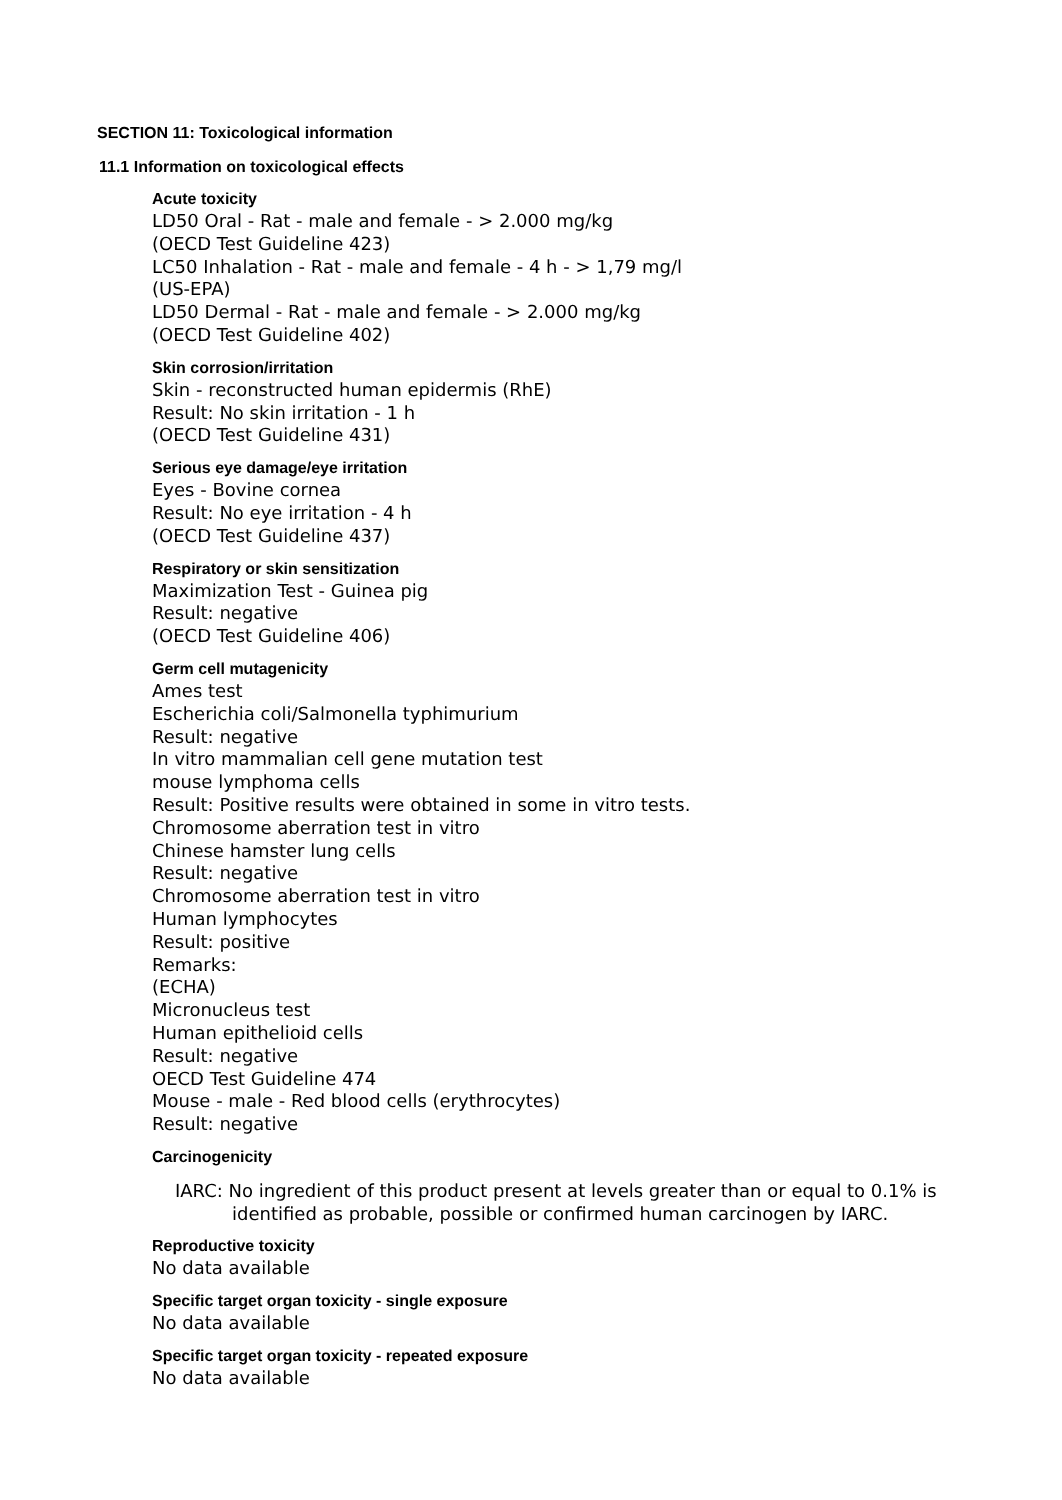SECTION 11: Toxicological information
11.1 Information on toxicological effects
Acute toxicity
LD50 Oral - Rat - male and female - > 2.000 mg/kg
(OECD Test Guideline 423)
LC50 Inhalation - Rat - male and female - 4 h - > 1,79 mg/l
(US-EPA)
LD50 Dermal - Rat - male and female - > 2.000 mg/kg
(OECD Test Guideline 402)
Skin corrosion/irritation
Skin - reconstructed human epidermis (RhE)
Result: No skin irritation - 1 h
(OECD Test Guideline 431)
Serious eye damage/eye irritation
Eyes - Bovine cornea
Result: No eye irritation - 4 h
(OECD Test Guideline 437)
Respiratory or skin sensitization
Maximization Test - Guinea pig
Result: negative
(OECD Test Guideline 406)
Germ cell mutagenicity
Ames test
Escherichia coli/Salmonella typhimurium
Result: negative
In vitro mammalian cell gene mutation test
mouse lymphoma cells
Result: Positive results were obtained in some in vitro tests.
Chromosome aberration test in vitro
Chinese hamster lung cells
Result: negative
Chromosome aberration test in vitro
Human lymphocytes
Result: positive
Remarks:
(ECHA)
Micronucleus test
Human epithelioid cells
Result: negative
OECD Test Guideline 474
Mouse - male - Red blood cells (erythrocytes)
Result: negative
Carcinogenicity
IARC: No ingredient of this product present at levels greater than or equal to 0.1% is identified as probable, possible or confirmed human carcinogen by IARC.
Reproductive toxicity
No data available
Specific target organ toxicity - single exposure
No data available
Specific target organ toxicity - repeated exposure
No data available